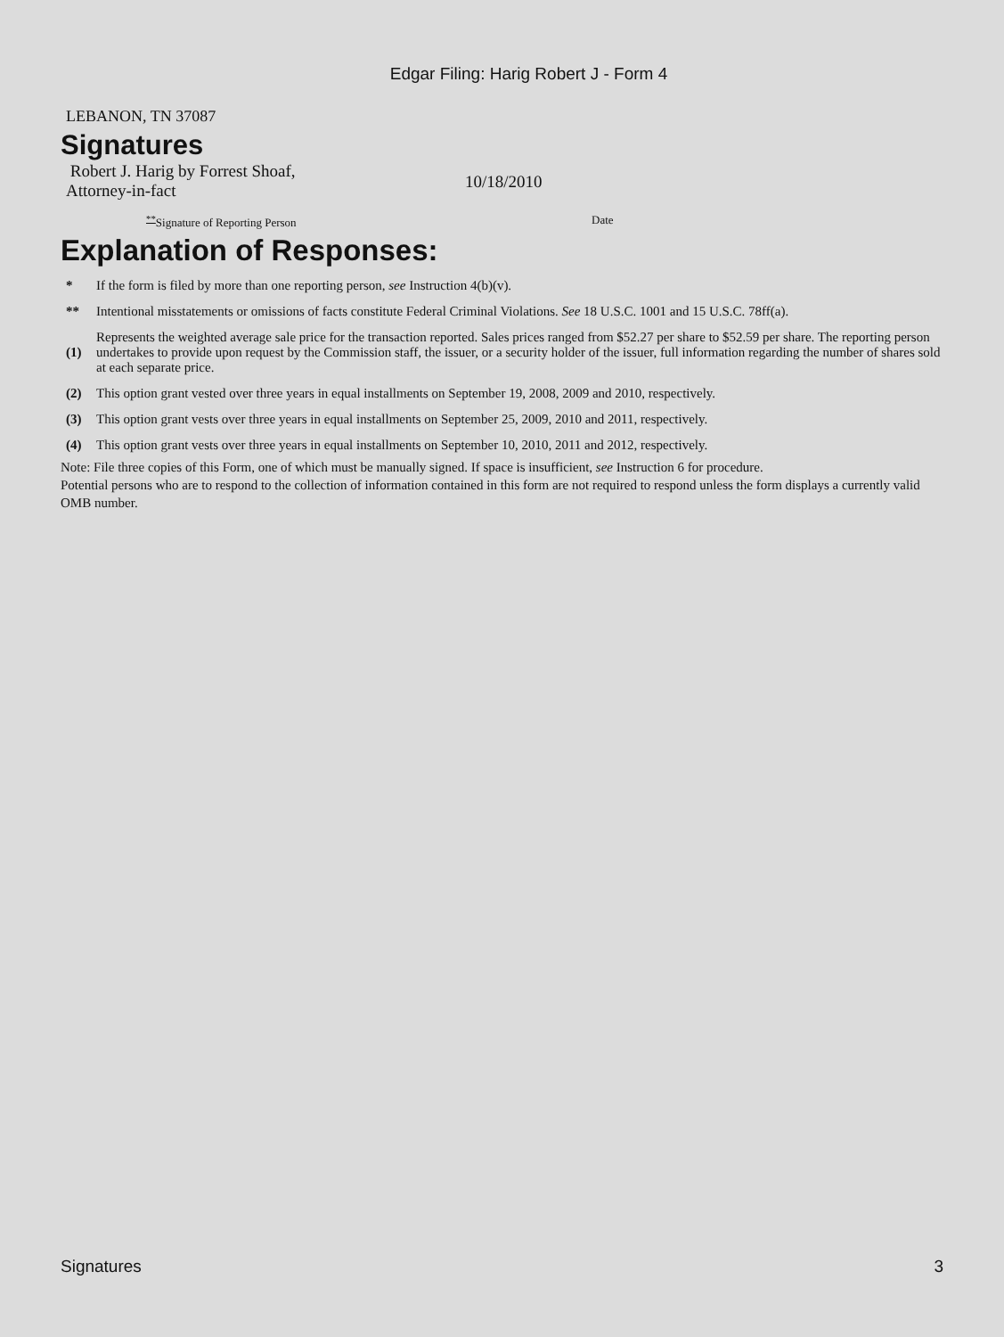Edgar Filing: Harig Robert J - Form 4
LEBANON, TN 37087
Signatures
Robert J. Harig by Forrest Shoaf,
Attorney-in-fact
10/18/2010
<sup>**</sup> Signature of Reporting Person Date
Explanation of Responses:
| * | If the form is filed by more than one reporting person, see Instruction 4(b)(v). |
| ** | Intentional misstatements or omissions of facts constitute Federal Criminal Violations. See 18 U.S.C. 1001 and 15 U.S.C. 78ff(a). |
| (1) | Represents the weighted average sale price for the transaction reported. Sales prices ranged from $52.27 per share to $52.59 per share. The reporting person undertakes to provide upon request by the Commission staff, the issuer, or a security holder of the issuer, full information regarding the number of shares sold at each separate price. |
| (2) | This option grant vested over three years in equal installments on September 19, 2008, 2009 and 2010, respectively. |
| (3) | This option grant vests over three years in equal installments on September 25, 2009, 2010 and 2011, respectively. |
| (4) | This option grant vests over three years in equal installments on September 10, 2010, 2011 and 2012, respectively. |
Note: File three copies of this Form, one of which must be manually signed. If space is insufficient, see Instruction 6 for procedure.
Potential persons who are to respond to the collection of information contained in this form are not required to respond unless the form displays a currently valid OMB number.
Signatures 3